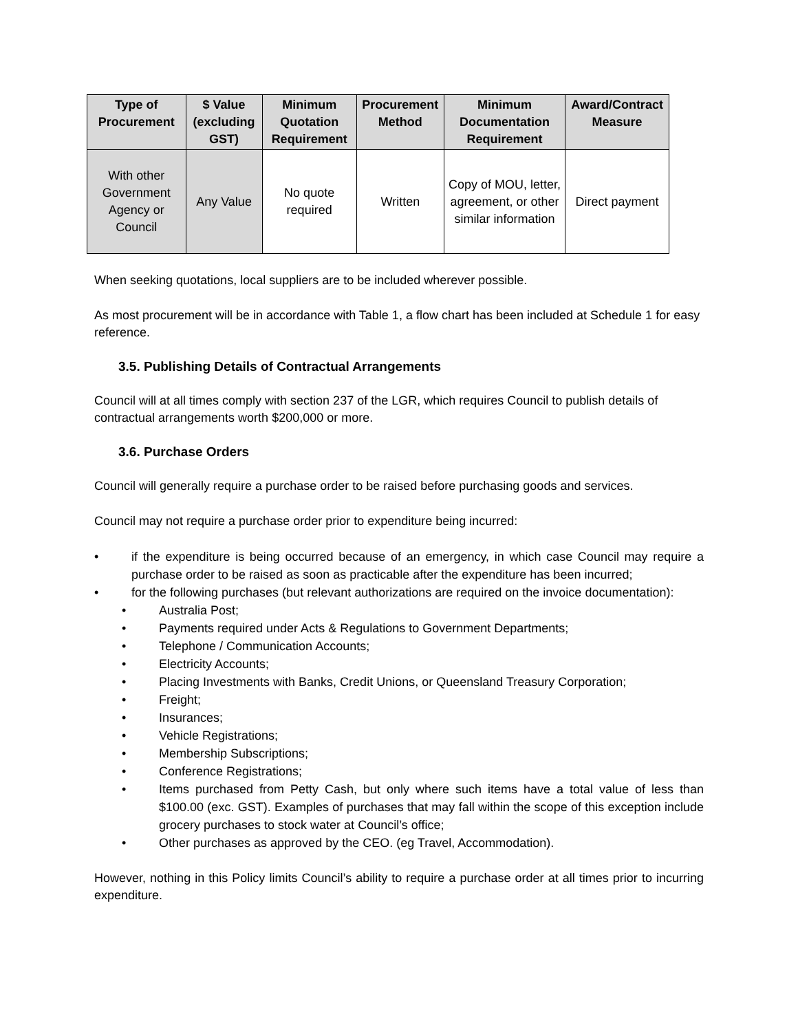| Type of Procurement | $ Value (excluding GST) | Minimum Quotation Requirement | Procurement Method | Minimum Documentation Requirement | Award/Contract Measure |
| --- | --- | --- | --- | --- | --- |
| With other Government Agency or Council | Any Value | No quote required | Written | Copy of MOU, letter, agreement, or other similar information | Direct payment |
When seeking quotations, local suppliers are to be included wherever possible.
As most procurement will be in accordance with Table 1, a flow chart has been included at Schedule 1 for easy reference.
3.5. Publishing Details of Contractual Arrangements
Council will at all times comply with section 237 of the LGR, which requires Council to publish details of contractual arrangements worth $200,000 or more.
3.6. Purchase Orders
Council will generally require a purchase order to be raised before purchasing goods and services.
Council may not require a purchase order prior to expenditure being incurred:
• if the expenditure is being occurred because of an emergency, in which case Council may require a purchase order to be raised as soon as practicable after the expenditure has been incurred;
• for the following purchases (but relevant authorizations are required on the invoice documentation):
• Australia Post;
• Payments required under Acts & Regulations to Government Departments;
• Telephone / Communication Accounts;
• Electricity Accounts;
• Placing Investments with Banks, Credit Unions, or Queensland Treasury Corporation;
• Freight;
• Insurances;
• Vehicle Registrations;
• Membership Subscriptions;
• Conference Registrations;
• Items purchased from Petty Cash, but only where such items have a total value of less than $100.00 (exc. GST). Examples of purchases that may fall within the scope of this exception include grocery purchases to stock water at Council’s office;
• Other purchases as approved by the CEO. (eg Travel, Accommodation).
However, nothing in this Policy limits Council’s ability to require a purchase order at all times prior to incurring expenditure.